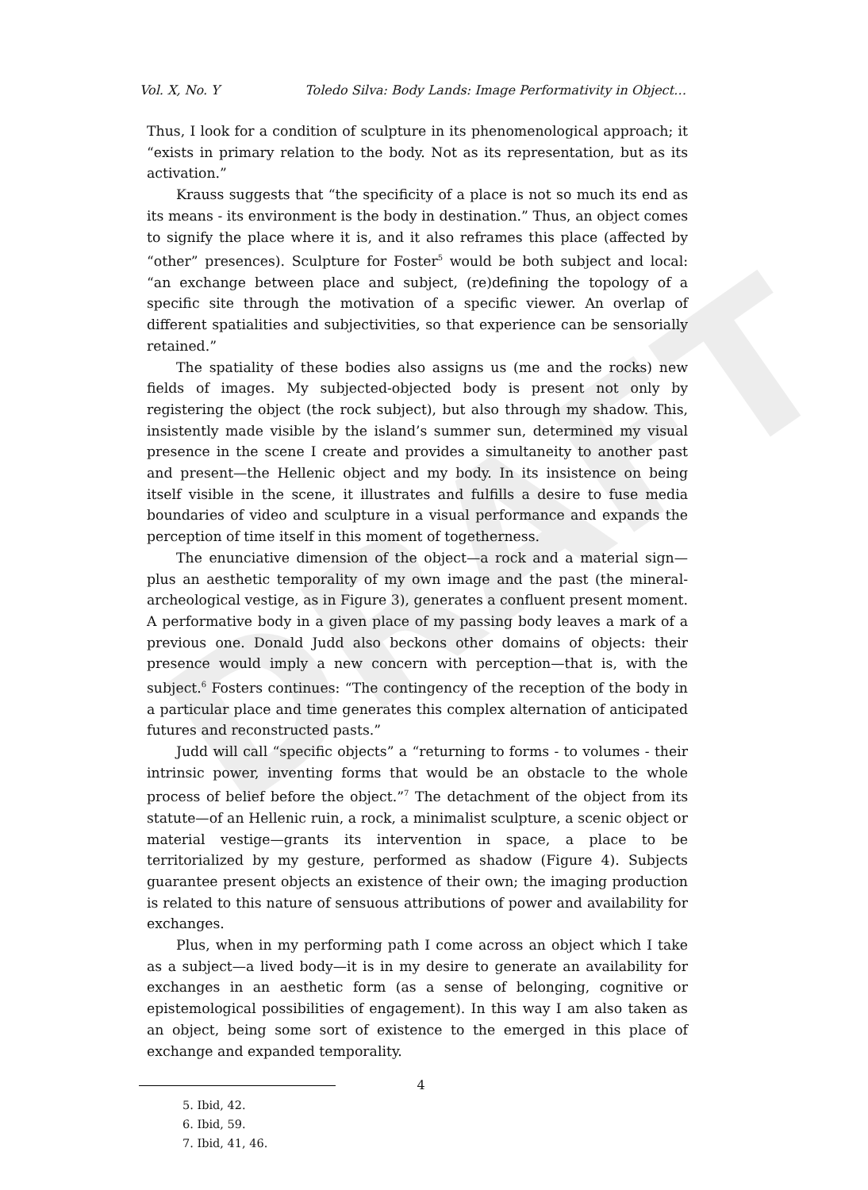DRAFT
Vol. X, No. Y Toledo Silva: Body Lands: Image Performativity in Object…
Thus, I look for a condition of sculpture in its phenomenological approach; it “exists in primary relation to the body. Not as its representation, but as its activation.”
Krauss suggests that “the specificity of a place is not so much its end as its means - its environment is the body in destination.” Thus, an object comes to signify the place where it is, and it also reframes this place (affected by “other” presences). Sculpture for Foster<sup>5</sup> would be both subject and local: “an exchange between place and subject, (re)defining the topology of a specific site through the motivation of a specific viewer. An overlap of different spatialities and subjectivities, so that experience can be sensorially retained.”
The spatiality of these bodies also assigns us (me and the rocks) new fields of images. My subjected-objected body is present not only by registering the object (the rock subject), but also through my shadow. This, insistently made visible by the island’s summer sun, determined my visual presence in the scene I create and provides a simultaneity to another past and present—the Hellenic object and my body. In its insistence on being itself visible in the scene, it illustrates and fulfills a desire to fuse media boundaries of video and sculpture in a visual performance and expands the perception of time itself in this moment of togetherness.
The enunciative dimension of the object—a rock and a material sign—plus an aesthetic temporality of my own image and the past (the mineral-archeological vestige, as in Figure 3), generates a confluent present moment. A performative body in a given place of my passing body leaves a mark of a previous one. Donald Judd also beckons other domains of objects: their presence would imply a new concern with perception—that is, with the subject.<sup>6</sup> Fosters continues: “The contingency of the reception of the body in a particular place and time generates this complex alternation of anticipated futures and reconstructed pasts.”
Judd will call “specific objects” a “returning to forms - to volumes - their intrinsic power, inventing forms that would be an obstacle to the whole process of belief before the object.”<sup>7</sup> The detachment of the object from its statute—of an Hellenic ruin, a rock, a minimalist sculpture, a scenic object or material vestige—grants its intervention in space, a place to be territorialized by my gesture, performed as shadow (Figure 4). Subjects guarantee present objects an existence of their own; the imaging production is related to this nature of sensuous attributions of power and availability for exchanges.
Plus, when in my performing path I come across an object which I take as a subject—a lived body—it is in my desire to generate an availability for exchanges in an aesthetic form (as a sense of belonging, cognitive or epistemological possibilities of engagement). In this way I am also taken as an object, being some sort of existence to the emerged in this place of exchange and expanded temporality.
5. Ibid, 42.
6. Ibid, 59.
7. Ibid, 41, 46.
4